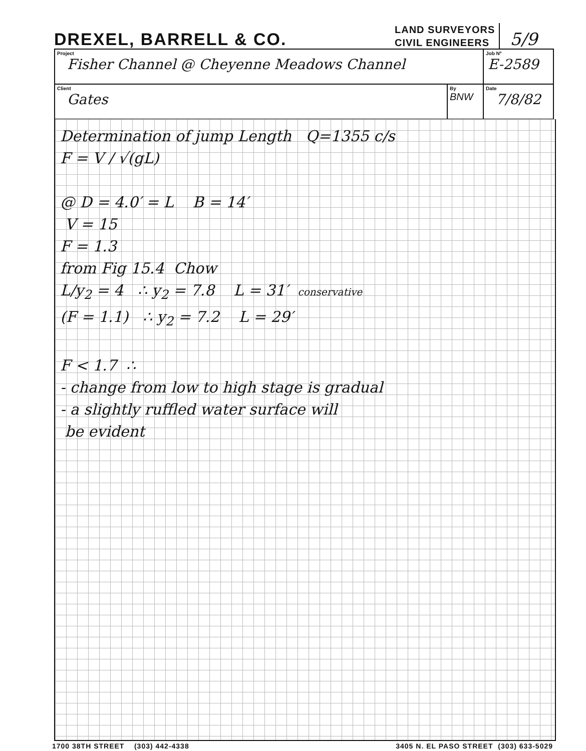DREXEL, BARRELL & CO.
LAND SURVEYORS
CIVIL ENGINEERS
5/9
| Project Fisher Channel @ Cheyenne Meadows Channel | | | Job Nº E-2589 |
| Client Gates | By BNW | Date 7/8/82 | |
Determination of jump Length Q=1355 c/s
F = V / √(gL)
@ D = 4.0′ = L B = 14′
V = 15
F = 1.3
from Fig 15.4 Chow
L/y<sub>2</sub> = 4 ∴ y<sub>2</sub> = 7.8 L = 31′ conservative
(F = 1.1) ∴ y<sub>2</sub> = 7.2 L = 29′
F < 1.7 ∴
- change from low to high stage is gradual
- a slightly ruffled water surface will
be evident
1700 38TH STREET (303) 442-4338 3405 N. EL PASO STREET (303) 633-5029